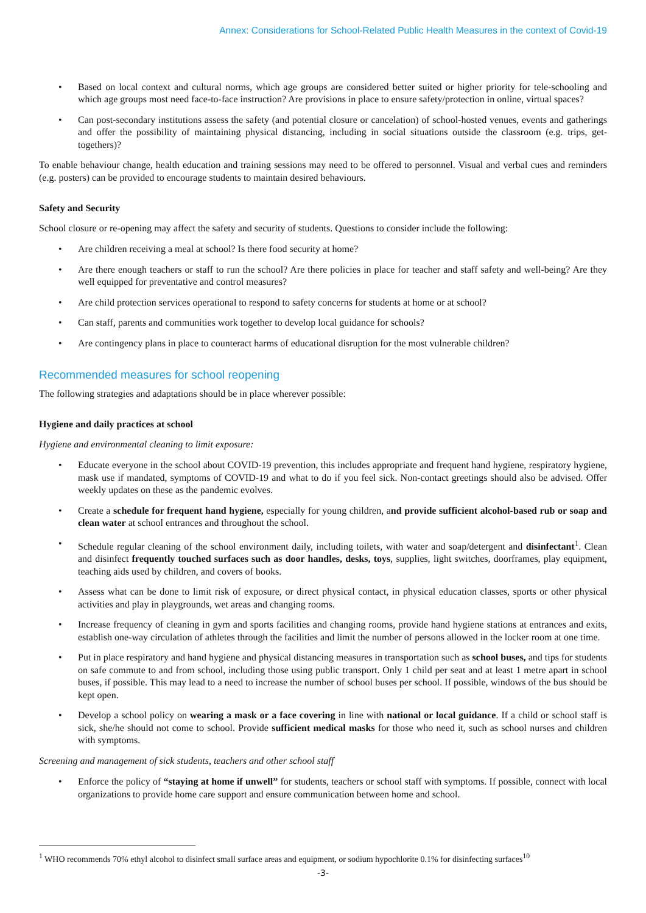Annex: Considerations for School-Related Public Health Measures in the context of Covid-19
• Based on local context and cultural norms, which age groups are considered better suited or higher priority for tele-schooling and which age groups most need face-to-face instruction? Are provisions in place to ensure safety/protection in online, virtual spaces?
• Can post-secondary institutions assess the safety (and potential closure or cancelation) of school-hosted venues, events and gatherings and offer the possibility of maintaining physical distancing, including in social situations outside the classroom (e.g. trips, get-togethers)?
To enable behaviour change, health education and training sessions may need to be offered to personnel. Visual and verbal cues and reminders (e.g. posters) can be provided to encourage students to maintain desired behaviours.
Safety and Security
School closure or re-opening may affect the safety and security of students. Questions to consider include the following:
• Are children receiving a meal at school? Is there food security at home?
• Are there enough teachers or staff to run the school? Are there policies in place for teacher and staff safety and well-being? Are they well equipped for preventative and control measures?
• Are child protection services operational to respond to safety concerns for students at home or at school?
• Can staff, parents and communities work together to develop local guidance for schools?
• Are contingency plans in place to counteract harms of educational disruption for the most vulnerable children?
Recommended measures for school reopening
The following strategies and adaptations should be in place wherever possible:
Hygiene and daily practices at school
Hygiene and environmental cleaning to limit exposure:
• Educate everyone in the school about COVID-19 prevention, this includes appropriate and frequent hand hygiene, respiratory hygiene, mask use if mandated, symptoms of COVID-19 and what to do if you feel sick. Non-contact greetings should also be advised. Offer weekly updates on these as the pandemic evolves.
• Create a schedule for frequent hand hygiene, especially for young children, and provide sufficient alcohol-based rub or soap and clean water at school entrances and throughout the school.
• Schedule regular cleaning of the school environment daily, including toilets, with water and soap/detergent and disinfectant<sup>1</sup>. Clean and disinfect frequently touched surfaces such as door handles, desks, toys, supplies, light switches, doorframes, play equipment, teaching aids used by children, and covers of books.
• Assess what can be done to limit risk of exposure, or direct physical contact, in physical education classes, sports or other physical activities and play in playgrounds, wet areas and changing rooms.
• Increase frequency of cleaning in gym and sports facilities and changing rooms, provide hand hygiene stations at entrances and exits, establish one-way circulation of athletes through the facilities and limit the number of persons allowed in the locker room at one time.
• Put in place respiratory and hand hygiene and physical distancing measures in transportation such as school buses, and tips for students on safe commute to and from school, including those using public transport. Only 1 child per seat and at least 1 metre apart in school buses, if possible. This may lead to a need to increase the number of school buses per school. If possible, windows of the bus should be kept open.
• Develop a school policy on wearing a mask or a face covering in line with national or local guidance. If a child or school staff is sick, she/he should not come to school. Provide sufficient medical masks for those who need it, such as school nurses and children with symptoms.
Screening and management of sick students, teachers and other school staff
• Enforce the policy of “staying at home if unwell” for students, teachers or school staff with symptoms. If possible, connect with local organizations to provide home care support and ensure communication between home and school.
<sup>1</sup> WHO recommends 70% ethyl alcohol to disinfect small surface areas and equipment, or sodium hypochlorite 0.1% for disinfecting surfaces<sup>10</sup>
-3-